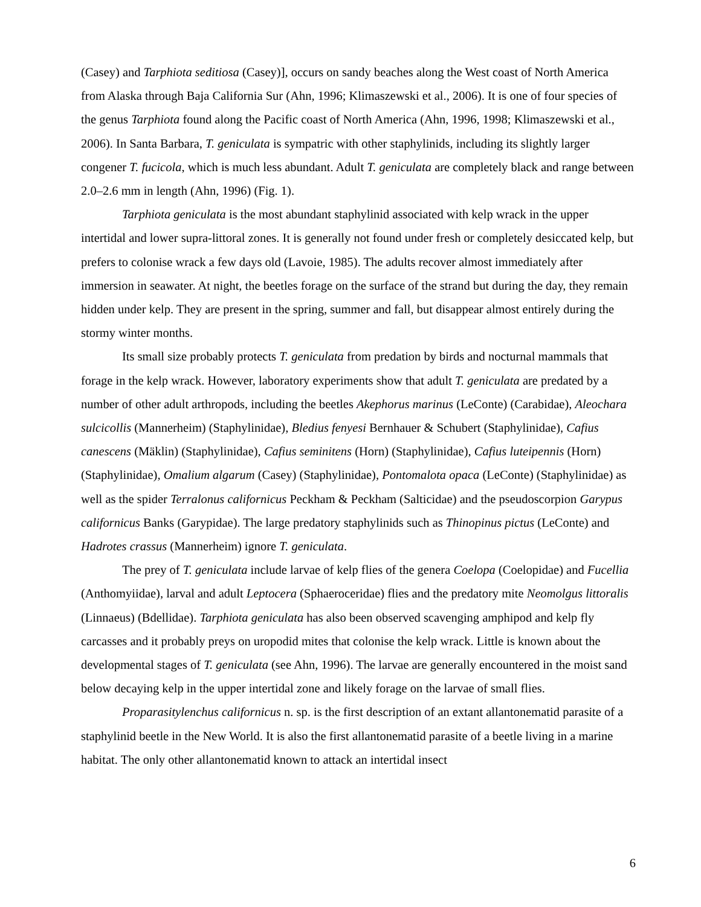(Casey) and Tarphiota seditiosa (Casey)], occurs on sandy beaches along the West coast of North America from Alaska through Baja California Sur (Ahn, 1996; Klimaszewski et al., 2006). It is one of four species of the genus Tarphiota found along the Pacific coast of North America (Ahn, 1996, 1998; Klimaszewski et al., 2006). In Santa Barbara, T. geniculata is sympatric with other staphylinids, including its slightly larger congener T. fucicola, which is much less abundant. Adult T. geniculata are completely black and range between 2.0–2.6 mm in length (Ahn, 1996) (Fig. 1).
Tarphiota geniculata is the most abundant staphylinid associated with kelp wrack in the upper intertidal and lower supra-littoral zones. It is generally not found under fresh or completely desiccated kelp, but prefers to colonise wrack a few days old (Lavoie, 1985). The adults recover almost immediately after immersion in seawater. At night, the beetles forage on the surface of the strand but during the day, they remain hidden under kelp. They are present in the spring, summer and fall, but disappear almost entirely during the stormy winter months.
Its small size probably protects T. geniculata from predation by birds and nocturnal mammals that forage in the kelp wrack. However, laboratory experiments show that adult T. geniculata are predated by a number of other adult arthropods, including the beetles Akephorus marinus (LeConte) (Carabidae), Aleochara sulcicollis (Mannerheim) (Staphylinidae), Bledius fenyesi Bernhauer & Schubert (Staphylinidae), Cafius canescens (Mäklin) (Staphylinidae), Cafius seminitens (Horn) (Staphylinidae), Cafius luteipennis (Horn) (Staphylinidae), Omalium algarum (Casey) (Staphylinidae), Pontomalota opaca (LeConte) (Staphylinidae) as well as the spider Terralonus californicus Peckham & Peckham (Salticidae) and the pseudoscorpion Garypus californicus Banks (Garypidae). The large predatory staphylinids such as Thinopinus pictus (LeConte) and Hadrotes crassus (Mannerheim) ignore T. geniculata.
The prey of T. geniculata include larvae of kelp flies of the genera Coelopa (Coelopidae) and Fucellia (Anthomyiidae), larval and adult Leptocera (Sphaeroceridae) flies and the predatory mite Neomolgus littoralis (Linnaeus) (Bdellidae). Tarphiota geniculata has also been observed scavenging amphipod and kelp fly carcasses and it probably preys on uropodid mites that colonise the kelp wrack. Little is known about the developmental stages of T. geniculata (see Ahn, 1996). The larvae are generally encountered in the moist sand below decaying kelp in the upper intertidal zone and likely forage on the larvae of small flies.
Proparasitylenchus californicus n. sp. is the first description of an extant allantonematid parasite of a staphylinid beetle in the New World. It is also the first allantonematid parasite of a beetle living in a marine habitat. The only other allantonematid known to attack an intertidal insect
6